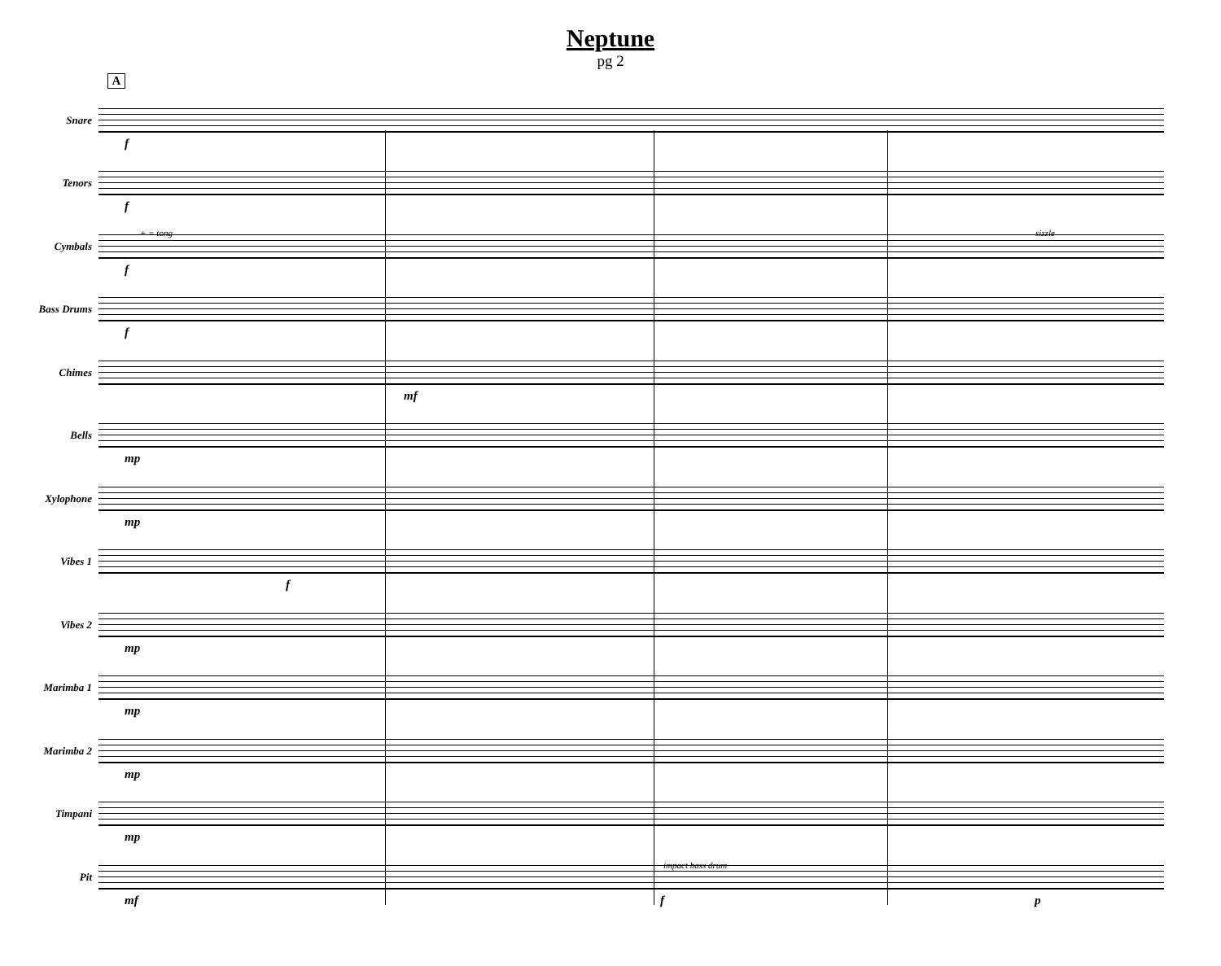Neptune
pg 2
A
Snare
f
Tenors
f
Cymbals
f
Bass Drums
f
Chimes
mf
Bells
mp
Xylophone
mp
Vibes 1
f
Vibes 2
mp
Marimba 1
mp
Marimba 2
mp
Timpani
mp
Pit
mf f p
+ = tong sizzle
impact bass drum